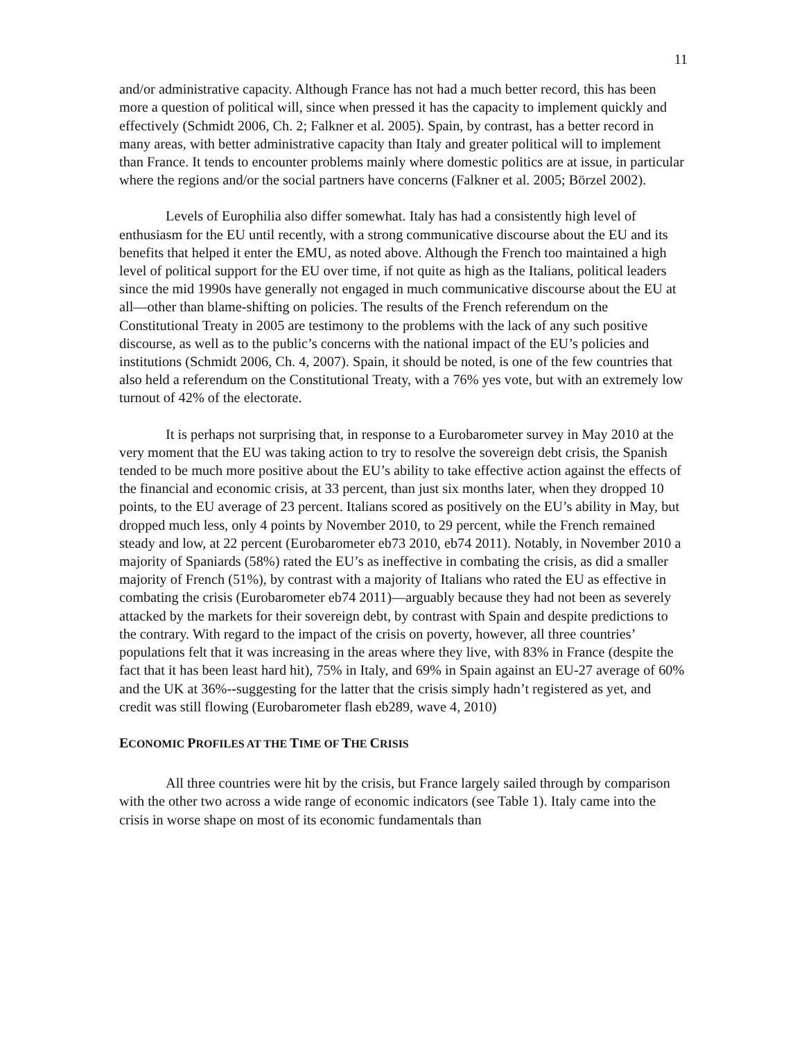11
and/or administrative capacity. Although France has not had a much better record, this has been more a question of political will, since when pressed it has the capacity to implement quickly and effectively (Schmidt 2006, Ch. 2; Falkner et al. 2005). Spain, by contrast, has a better record in many areas, with better administrative capacity than Italy and greater political will to implement than France. It tends to encounter problems mainly where domestic politics are at issue, in particular where the regions and/or the social partners have concerns (Falkner et al. 2005; Börzel 2002).
Levels of Europhilia also differ somewhat. Italy has had a consistently high level of enthusiasm for the EU until recently, with a strong communicative discourse about the EU and its benefits that helped it enter the EMU, as noted above. Although the French too maintained a high level of political support for the EU over time, if not quite as high as the Italians, political leaders since the mid 1990s have generally not engaged in much communicative discourse about the EU at all—other than blame-shifting on policies. The results of the French referendum on the Constitutional Treaty in 2005 are testimony to the problems with the lack of any such positive discourse, as well as to the public’s concerns with the national impact of the EU’s policies and institutions (Schmidt 2006, Ch. 4, 2007). Spain, it should be noted, is one of the few countries that also held a referendum on the Constitutional Treaty, with a 76% yes vote, but with an extremely low turnout of 42% of the electorate.
It is perhaps not surprising that, in response to a Eurobarometer survey in May 2010 at the very moment that the EU was taking action to try to resolve the sovereign debt crisis, the Spanish tended to be much more positive about the EU’s ability to take effective action against the effects of the financial and economic crisis, at 33 percent, than just six months later, when they dropped 10 points, to the EU average of 23 percent. Italians scored as positively on the EU’s ability in May, but dropped much less, only 4 points by November 2010, to 29 percent, while the French remained steady and low, at 22 percent (Eurobarometer eb73 2010, eb74 2011). Notably, in November 2010 a majority of Spaniards (58%) rated the EU’s as ineffective in combating the crisis, as did a smaller majority of French (51%), by contrast with a majority of Italians who rated the EU as effective in combating the crisis (Eurobarometer eb74 2011)—arguably because they had not been as severely attacked by the markets for their sovereign debt, by contrast with Spain and despite predictions to the contrary. With regard to the impact of the crisis on poverty, however, all three countries’ populations felt that it was increasing in the areas where they live, with 83% in France (despite the fact that it has been least hard hit), 75% in Italy, and 69% in Spain against an EU-27 average of 60% and the UK at 36%--suggesting for the latter that the crisis simply hadn’t registered as yet, and credit was still flowing (Eurobarometer flash eb289, wave 4, 2010)
ECONOMIC PROFILES AT THE TIME OF THE CRISIS
All three countries were hit by the crisis, but France largely sailed through by comparison with the other two across a wide range of economic indicators (see Table 1). Italy came into the crisis in worse shape on most of its economic fundamentals than